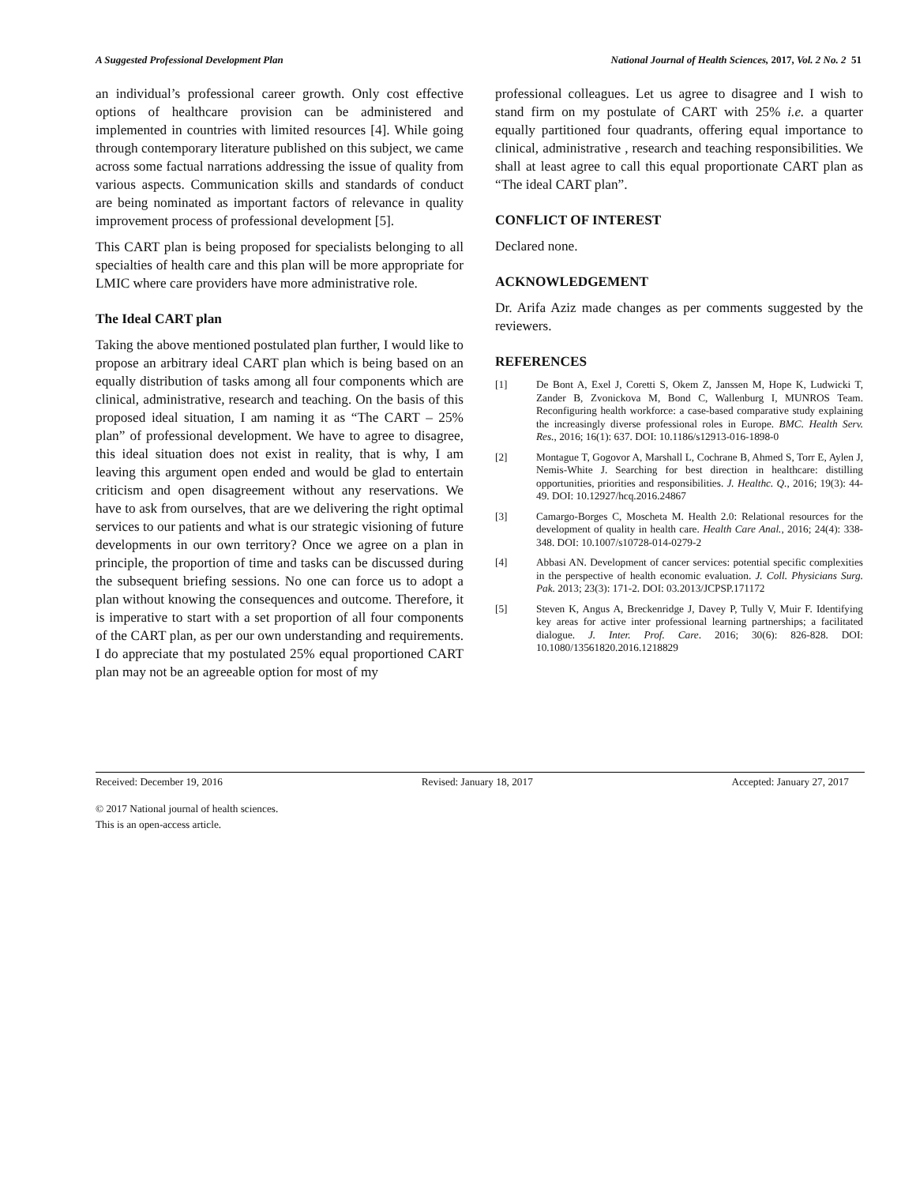A Suggested Professional Development Plan National Journal of Health Sciences, 2017, Vol. 2 No. 2 51
an individual’s professional career growth. Only cost effective options of healthcare provision can be administered and implemented in countries with limited resources [4]. While going through contemporary literature published on this subject, we came across some factual narrations addressing the issue of quality from various aspects. Communication skills and standards of conduct are being nominated as important factors of relevance in quality improvement process of professional development [5].
This CART plan is being proposed for specialists belonging to all specialties of health care and this plan will be more appropriate for LMIC where care providers have more administrative role.
The Ideal CART plan
Taking the above mentioned postulated plan further, I would like to propose an arbitrary ideal CART plan which is being based on an equally distribution of tasks among all four components which are clinical, administrative, research and teaching. On the basis of this proposed ideal situation, I am naming it as “The CART – 25% plan” of professional development. We have to agree to disagree, this ideal situation does not exist in reality, that is why, I am leaving this argument open ended and would be glad to entertain criticism and open disagreement without any reservations. We have to ask from ourselves, that are we delivering the right optimal services to our patients and what is our strategic visioning of future developments in our own territory? Once we agree on a plan in principle, the proportion of time and tasks can be discussed during the subsequent briefing sessions. No one can force us to adopt a plan without knowing the consequences and outcome. Therefore, it is imperative to start with a set proportion of all four components of the CART plan, as per our own understanding and requirements. I do appreciate that my postulated 25% equal proportioned CART plan may not be an agreeable option for most of my
professional colleagues. Let us agree to disagree and I wish to stand firm on my postulate of CART with 25% i.e. a quarter equally partitioned four quadrants, offering equal importance to clinical, administrative , research and teaching responsibilities. We shall at least agree to call this equal proportionate CART plan as “The ideal CART plan”.
CONFLICT OF INTEREST
Declared none.
ACKNOWLEDGEMENT
Dr. Arifa Aziz made changes as per comments suggested by the reviewers.
REFERENCES
[1] De Bont A, Exel J, Coretti S, Okem Z, Janssen M, Hope K, Ludwicki T, Zander B, Zvonickova M, Bond C, Wallenburg I, MUNROS Team. Reconfiguring health workforce: a case-based comparative study explaining the increasingly diverse professional roles in Europe. BMC. Health Serv. Res., 2016; 16(1): 637. DOI: 10.1186/s12913-016-1898-0
[2] Montague T, Gogovor A, Marshall L, Cochrane B, Ahmed S, Torr E, Aylen J, Nemis-White J. Searching for best direction in healthcare: distilling opportunities, priorities and responsibilities. J. Healthc. Q., 2016; 19(3): 44-49. DOI: 10.12927/hcq.2016.24867
[3] Camargo-Borges C, Moscheta M. Health 2.0: Relational resources for the development of quality in health care. Health Care Anal., 2016; 24(4): 338-348. DOI: 10.1007/s10728-014-0279-2
[4] Abbasi AN. Development of cancer services: potential specific complexities in the perspective of health economic evaluation. J. Coll. Physicians Surg. Pak. 2013; 23(3): 171-2. DOI: 03.2013/JCPSP.171172
[5] Steven K, Angus A, Breckenridge J, Davey P, Tully V, Muir F. Identifying key areas for active inter professional learning partnerships; a facilitated dialogue. J. Inter. Prof. Care. 2016; 30(6): 826-828. DOI: 10.1080/13561820.2016.1218829
Received: December 19, 2016 Revised: January 18, 2017 Accepted: January 27, 2017
© 2017 National journal of health sciences.
This is an open-access article.